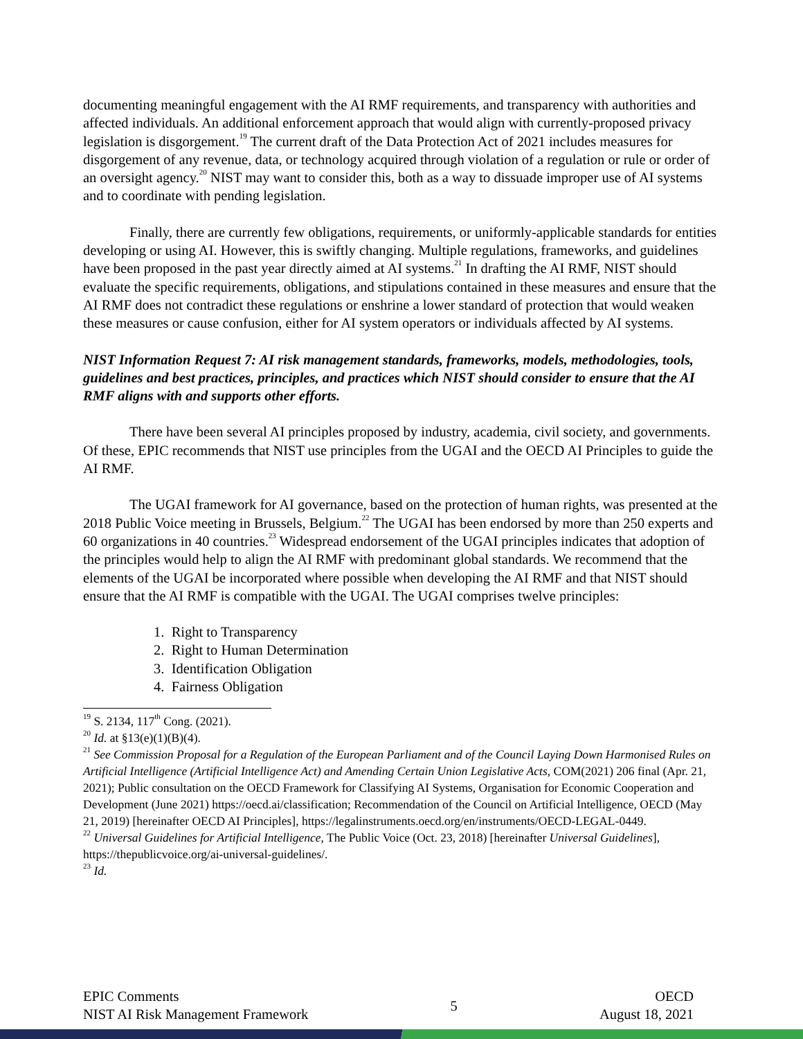documenting meaningful engagement with the AI RMF requirements, and transparency with authorities and affected individuals. An additional enforcement approach that would align with currently-proposed privacy legislation is disgorgement.<sup>19</sup> The current draft of the Data Protection Act of 2021 includes measures for disgorgement of any revenue, data, or technology acquired through violation of a regulation or rule or order of an oversight agency.<sup>20</sup> NIST may want to consider this, both as a way to dissuade improper use of AI systems and to coordinate with pending legislation.
Finally, there are currently few obligations, requirements, or uniformly-applicable standards for entities developing or using AI. However, this is swiftly changing. Multiple regulations, frameworks, and guidelines have been proposed in the past year directly aimed at AI systems.<sup>21</sup> In drafting the AI RMF, NIST should evaluate the specific requirements, obligations, and stipulations contained in these measures and ensure that the AI RMF does not contradict these regulations or enshrine a lower standard of protection that would weaken these measures or cause confusion, either for AI system operators or individuals affected by AI systems.
NIST Information Request 7: AI risk management standards, frameworks, models, methodologies, tools, guidelines and best practices, principles, and practices which NIST should consider to ensure that the AI RMF aligns with and supports other efforts.
There have been several AI principles proposed by industry, academia, civil society, and governments. Of these, EPIC recommends that NIST use principles from the UGAI and the OECD AI Principles to guide the AI RMF.
The UGAI framework for AI governance, based on the protection of human rights, was presented at the 2018 Public Voice meeting in Brussels, Belgium.<sup>22</sup> The UGAI has been endorsed by more than 250 experts and 60 organizations in 40 countries.<sup>23</sup> Widespread endorsement of the UGAI principles indicates that adoption of the principles would help to align the AI RMF with predominant global standards. We recommend that the elements of the UGAI be incorporated where possible when developing the AI RMF and that NIST should ensure that the AI RMF is compatible with the UGAI. The UGAI comprises twelve principles:
1. Right to Transparency
2. Right to Human Determination
3. Identification Obligation
4. Fairness Obligation
<sup>19</sup> S. 2134, 117<sup>th</sup> Cong. (2021).
<sup>20</sup> Id. at §13(e)(1)(B)(4).
<sup>21</sup> See Commission Proposal for a Regulation of the European Parliament and of the Council Laying Down Harmonised Rules on Artificial Intelligence (Artificial Intelligence Act) and Amending Certain Union Legislative Acts, COM(2021) 206 final (Apr. 21, 2021); Public consultation on the OECD Framework for Classifying AI Systems, Organisation for Economic Cooperation and Development (June 2021) https://oecd.ai/classification; Recommendation of the Council on Artificial Intelligence, OECD (May 21, 2019) [hereinafter OECD AI Principles], https://legalinstruments.oecd.org/en/instruments/OECD-LEGAL-0449.
<sup>22</sup> Universal Guidelines for Artificial Intelligence, The Public Voice (Oct. 23, 2018) [hereinafter Universal Guidelines], https://thepublicvoice.org/ai-universal-guidelines/.
<sup>23</sup> Id.
EPIC Comments
NIST AI Risk Management Framework
5
OECD
August 18, 2021